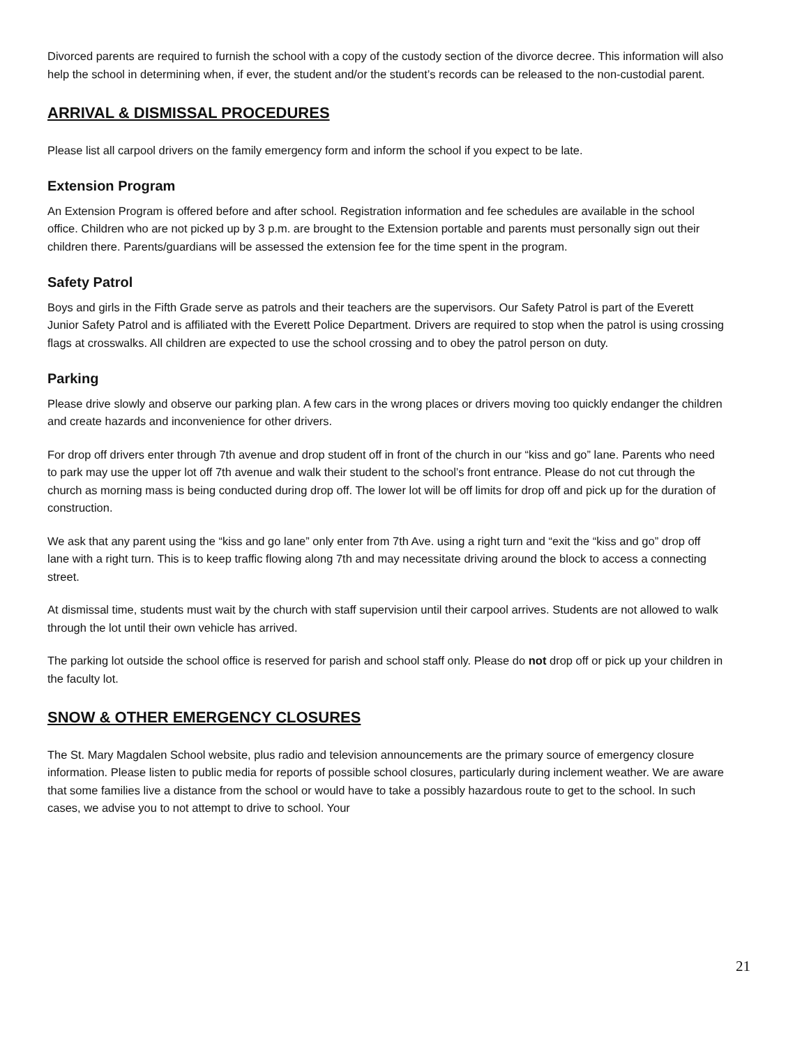Divorced parents are required to furnish the school with a copy of the custody section of the divorce decree. This information will also help the school in determining when, if ever, the student and/or the student’s records can be released to the non-custodial parent.
ARRIVAL & DISMISSAL PROCEDURES
Please list all carpool drivers on the family emergency form and inform the school if you expect to be late.
Extension Program
An Extension Program is offered before and after school. Registration information and fee schedules are available in the school office. Children who are not picked up by 3 p.m. are brought to the Extension portable and parents must personally sign out their children there. Parents/guardians will be assessed the extension fee for the time spent in the program.
Safety Patrol
Boys and girls in the Fifth Grade serve as patrols and their teachers are the supervisors. Our Safety Patrol is part of the Everett Junior Safety Patrol and is affiliated with the Everett Police Department. Drivers are required to stop when the patrol is using crossing flags at crosswalks. All children are expected to use the school crossing and to obey the patrol person on duty.
Parking
Please drive slowly and observe our parking plan. A few cars in the wrong places or drivers moving too quickly endanger the children and create hazards and inconvenience for other drivers.
For drop off drivers enter through 7th avenue and drop student off in front of the church in our “kiss and go” lane. Parents who need to park may use the upper lot off 7th avenue and walk their student to the school’s front entrance. Please do not cut through the church as morning mass is being conducted during drop off. The lower lot will be off limits for drop off and pick up for the duration of construction.
We ask that any parent using the “kiss and go lane” only enter from 7th Ave. using a right turn and “exit the “kiss and go” drop off lane with a right turn. This is to keep traffic flowing along 7th and may necessitate driving around the block to access a connecting street.
At dismissal time, students must wait by the church with staff supervision until their carpool arrives. Students are not allowed to walk through the lot until their own vehicle has arrived.
The parking lot outside the school office is reserved for parish and school staff only. Please do not drop off or pick up your children in the faculty lot.
SNOW & OTHER EMERGENCY CLOSURES
The St. Mary Magdalen School website, plus radio and television announcements are the primary source of emergency closure information. Please listen to public media for reports of possible school closures, particularly during inclement weather. We are aware that some families live a distance from the school or would have to take a possibly hazardous route to get to the school. In such cases, we advise you to not attempt to drive to school. Your
21